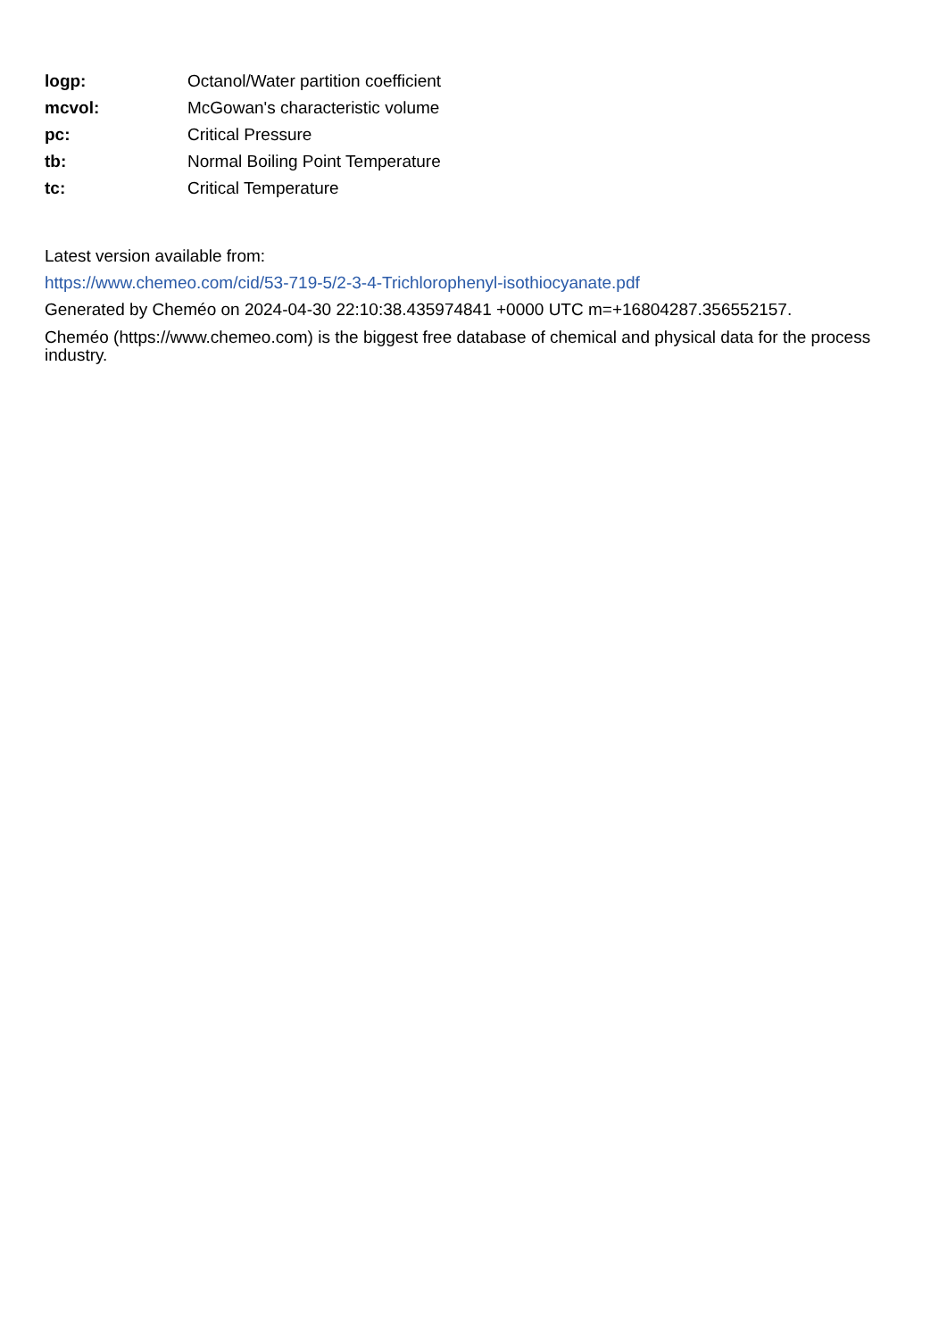| logp: | Octanol/Water partition coefficient |
| mcvol: | McGowan's characteristic volume |
| pc: | Critical Pressure |
| tb: | Normal Boiling Point Temperature |
| tc: | Critical Temperature |
Latest version available from:
https://www.chemeo.com/cid/53-719-5/2-3-4-Trichlorophenyl-isothiocyanate.pdf
Generated by Cheméo on 2024-04-30 22:10:38.435974841 +0000 UTC m=+16804287.356552157.
Cheméo (https://www.chemeo.com) is the biggest free database of chemical and physical data for the process industry.